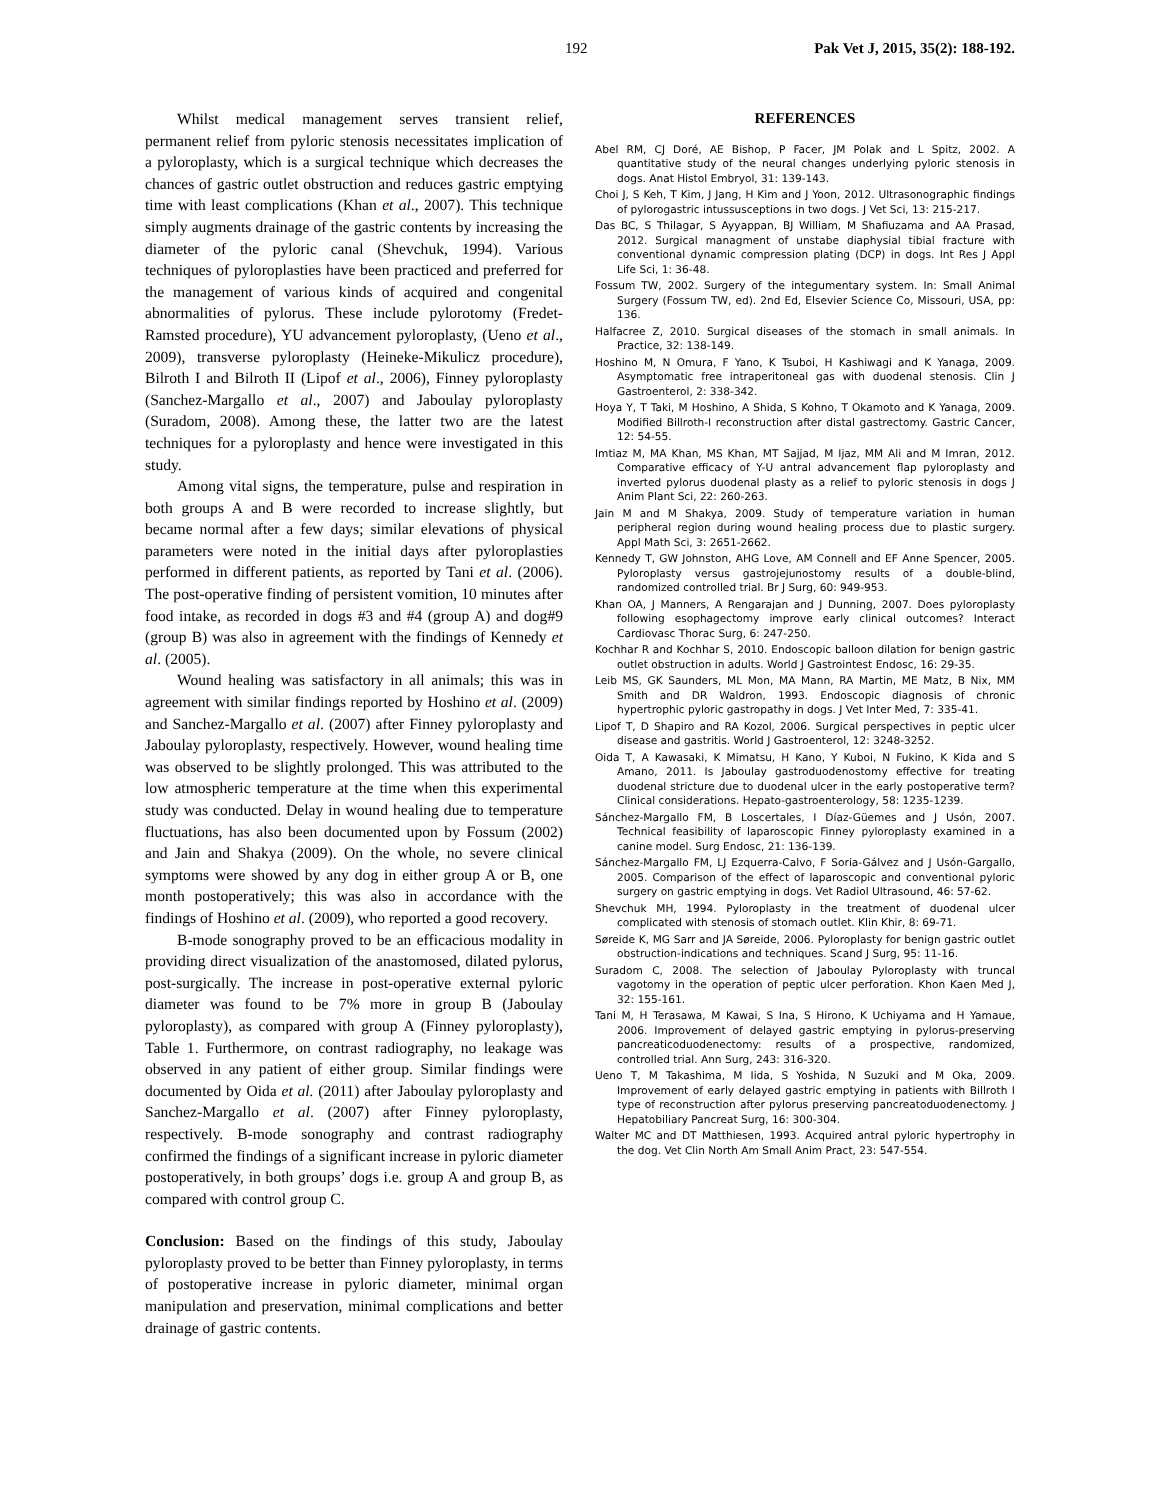192 Pak Vet J, 2015, 35(2): 188-192.
Whilst medical management serves transient relief, permanent relief from pyloric stenosis necessitates implication of a pyloroplasty, which is a surgical technique which decreases the chances of gastric outlet obstruction and reduces gastric emptying time with least complications (Khan et al., 2007). This technique simply augments drainage of the gastric contents by increasing the diameter of the pyloric canal (Shevchuk, 1994). Various techniques of pyloroplasties have been practiced and preferred for the management of various kinds of acquired and congenital abnormalities of pylorus. These include pylorotomy (Fredet-Ramsted procedure), YU advancement pyloroplasty, (Ueno et al., 2009), transverse pyloroplasty (Heineke-Mikulicz procedure), Bilroth I and Bilroth II (Lipof et al., 2006), Finney pyloroplasty (Sanchez-Margallo et al., 2007) and Jaboulay pyloroplasty (Suradom, 2008). Among these, the latter two are the latest techniques for a pyloroplasty and hence were investigated in this study.
Among vital signs, the temperature, pulse and respiration in both groups A and B were recorded to increase slightly, but became normal after a few days; similar elevations of physical parameters were noted in the initial days after pyloroplasties performed in different patients, as reported by Tani et al. (2006). The post-operative finding of persistent vomition, 10 minutes after food intake, as recorded in dogs #3 and #4 (group A) and dog#9 (group B) was also in agreement with the findings of Kennedy et al. (2005).
Wound healing was satisfactory in all animals; this was in agreement with similar findings reported by Hoshino et al. (2009) and Sanchez-Margallo et al. (2007) after Finney pyloroplasty and Jaboulay pyloroplasty, respectively. However, wound healing time was observed to be slightly prolonged. This was attributed to the low atmospheric temperature at the time when this experimental study was conducted. Delay in wound healing due to temperature fluctuations, has also been documented upon by Fossum (2002) and Jain and Shakya (2009). On the whole, no severe clinical symptoms were showed by any dog in either group A or B, one month postoperatively; this was also in accordance with the findings of Hoshino et al. (2009), who reported a good recovery.
B-mode sonography proved to be an efficacious modality in providing direct visualization of the anastomosed, dilated pylorus, post-surgically. The increase in post-operative external pyloric diameter was found to be 7% more in group B (Jaboulay pyloroplasty), as compared with group A (Finney pyloroplasty), Table 1. Furthermore, on contrast radiography, no leakage was observed in any patient of either group. Similar findings were documented by Oida et al. (2011) after Jaboulay pyloroplasty and Sanchez-Margallo et al. (2007) after Finney pyloroplasty, respectively. B-mode sonography and contrast radiography confirmed the findings of a significant increase in pyloric diameter postoperatively, in both groups’ dogs i.e. group A and group B, as compared with control group C.
Conclusion: Based on the findings of this study, Jaboulay pyloroplasty proved to be better than Finney pyloroplasty, in terms of postoperative increase in pyloric diameter, minimal organ manipulation and preservation, minimal complications and better drainage of gastric contents.
REFERENCES
Abel RM, CJ Doré, AE Bishop, P Facer, JM Polak and L Spitz, 2002. A quantitative study of the neural changes underlying pyloric stenosis in dogs. Anat Histol Embryol, 31: 139-143.
Choi J, S Keh, T Kim, J Jang, H Kim and J Yoon, 2012. Ultrasonographic findings of pylorogastric intussusceptions in two dogs. J Vet Sci, 13: 215-217.
Das BC, S Thilagar, S Ayyappan, BJ William, M Shafiuzama and AA Prasad, 2012. Surgical managment of unstabe diaphysial tibial fracture with conventional dynamic compression plating (DCP) in dogs. Int Res J Appl Life Sci, 1: 36-48.
Fossum TW, 2002. Surgery of the integumentary system. In: Small Animal Surgery (Fossum TW, ed). 2nd Ed, Elsevier Science Co, Missouri, USA, pp: 136.
Halfacree Z, 2010. Surgical diseases of the stomach in small animals. In Practice, 32: 138-149.
Hoshino M, N Omura, F Yano, K Tsuboi, H Kashiwagi and K Yanaga, 2009. Asymptomatic free intraperitoneal gas with duodenal stenosis. Clin J Gastroenterol, 2: 338-342.
Hoya Y, T Taki, M Hoshino, A Shida, S Kohno, T Okamoto and K Yanaga, 2009. Modified Billroth-I reconstruction after distal gastrectomy. Gastric Cancer, 12: 54-55.
Imtiaz M, MA Khan, MS Khan, MT Sajjad, M Ijaz, MM Ali and M Imran, 2012. Comparative efficacy of Y-U antral advancement flap pyloroplasty and inverted pylorus duodenal plasty as a relief to pyloric stenosis in dogs J Anim Plant Sci, 22: 260-263.
Jain M and M Shakya, 2009. Study of temperature variation in human peripheral region during wound healing process due to plastic surgery. Appl Math Sci, 3: 2651-2662.
Kennedy T, GW Johnston, AHG Love, AM Connell and EF Anne Spencer, 2005. Pyloroplasty versus gastrojejunostomy results of a double-blind, randomized controlled trial. Br J Surg, 60: 949-953.
Khan OA, J Manners, A Rengarajan and J Dunning, 2007. Does pyloroplasty following esophagectomy improve early clinical outcomes? Interact Cardiovasc Thorac Surg, 6: 247-250.
Kochhar R and Kochhar S, 2010. Endoscopic balloon dilation for benign gastric outlet obstruction in adults. World J Gastrointest Endosc, 16: 29-35.
Leib MS, GK Saunders, ML Mon, MA Mann, RA Martin, ME Matz, B Nix, MM Smith and DR Waldron, 1993. Endoscopic diagnosis of chronic hypertrophic pyloric gastropathy in dogs. J Vet Inter Med, 7: 335-41.
Lipof T, D Shapiro and RA Kozol, 2006. Surgical perspectives in peptic ulcer disease and gastritis. World J Gastroenterol, 12: 3248-3252.
Oida T, A Kawasaki, K Mimatsu, H Kano, Y Kuboi, N Fukino, K Kida and S Amano, 2011. Is Jaboulay gastroduodenostomy effective for treating duodenal stricture due to duodenal ulcer in the early postoperative term? Clinical considerations. Hepato-gastroenterology, 58: 1235-1239.
Sánchez-Margallo FM, B Loscertales, I Díaz-Güemes and J Usón, 2007. Technical feasibility of laparoscopic Finney pyloroplasty examined in a canine model. Surg Endosc, 21: 136-139.
Sánchez-Margallo FM, LJ Ezquerra-Calvo, F Soria-Gálvez and J Usón-Gargallo, 2005. Comparison of the effect of laparoscopic and conventional pyloric surgery on gastric emptying in dogs. Vet Radiol Ultrasound, 46: 57-62.
Shevchuk MH, 1994. Pyloroplasty in the treatment of duodenal ulcer complicated with stenosis of stomach outlet. Klin Khir, 8: 69-71.
Søreide K, MG Sarr and JA Søreide, 2006. Pyloroplasty for benign gastric outlet obstruction-indications and techniques. Scand J Surg, 95: 11-16.
Suradom C, 2008. The selection of Jaboulay Pyloroplasty with truncal vagotomy in the operation of peptic ulcer perforation. Khon Kaen Med J, 32: 155-161.
Tani M, H Terasawa, M Kawai, S Ina, S Hirono, K Uchiyama and H Yamaue, 2006. Improvement of delayed gastric emptying in pylorus-preserving pancreaticoduodenectomy: results of a prospective, randomized, controlled trial. Ann Surg, 243: 316-320.
Ueno T, M Takashima, M Iida, S Yoshida, N Suzuki and M Oka, 2009. Improvement of early delayed gastric emptying in patients with Billroth I type of reconstruction after pylorus preserving pancreatoduodenectomy. J Hepatobiliary Pancreat Surg, 16: 300-304.
Walter MC and DT Matthiesen, 1993. Acquired antral pyloric hypertrophy in the dog. Vet Clin North Am Small Anim Pract, 23: 547-554.